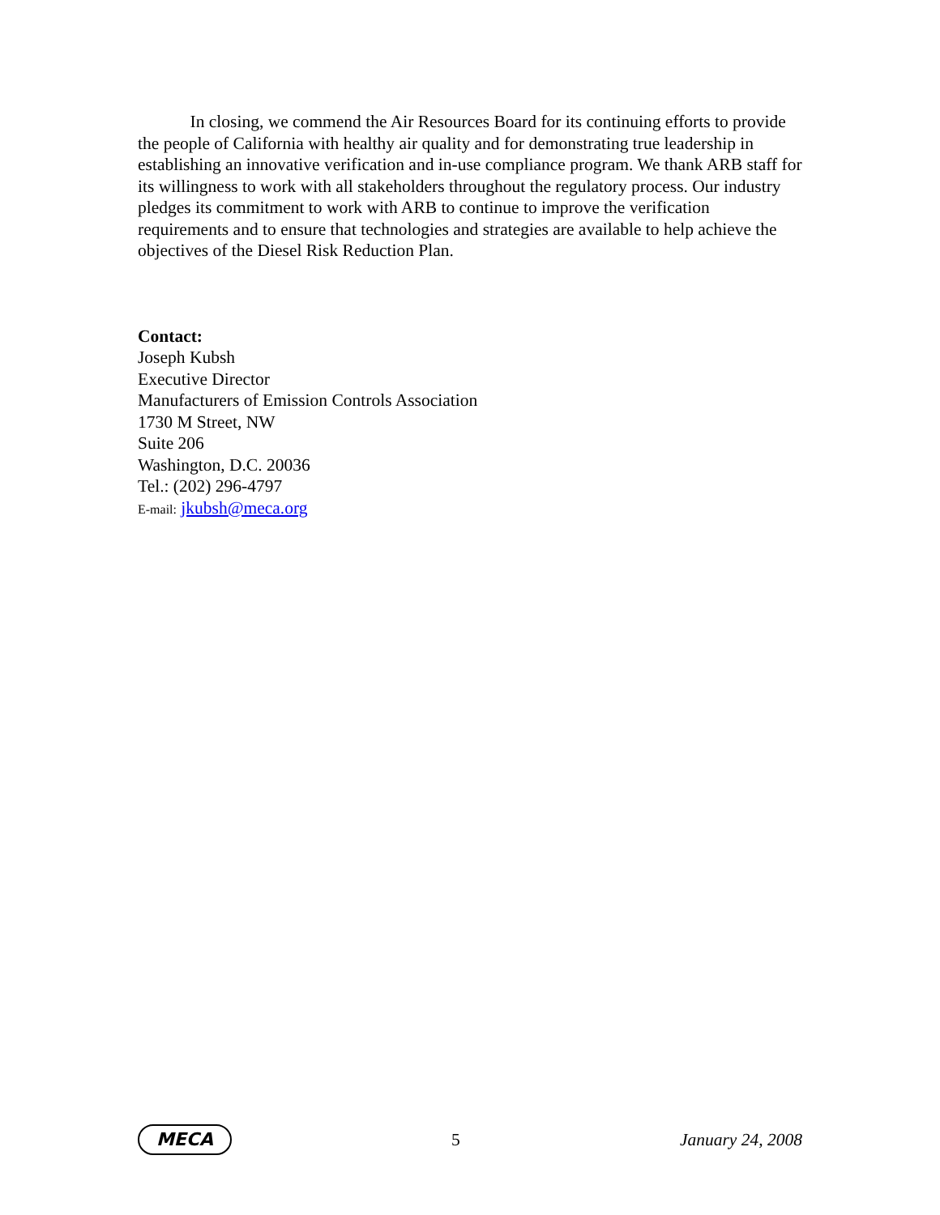In closing, we commend the Air Resources Board for its continuing efforts to provide the people of California with healthy air quality and for demonstrating true leadership in establishing an innovative verification and in-use compliance program. We thank ARB staff for its willingness to work with all stakeholders throughout the regulatory process. Our industry pledges its commitment to work with ARB to continue to improve the verification requirements and to ensure that technologies and strategies are available to help achieve the objectives of the Diesel Risk Reduction Plan.
Contact:
Joseph Kubsh
Executive Director
Manufacturers of Emission Controls Association
1730 M Street, NW
Suite 206
Washington, D.C. 20036
Tel.: (202) 296-4797
E-mail: jkubsh@meca.org
MECA
5 January 24, 2008